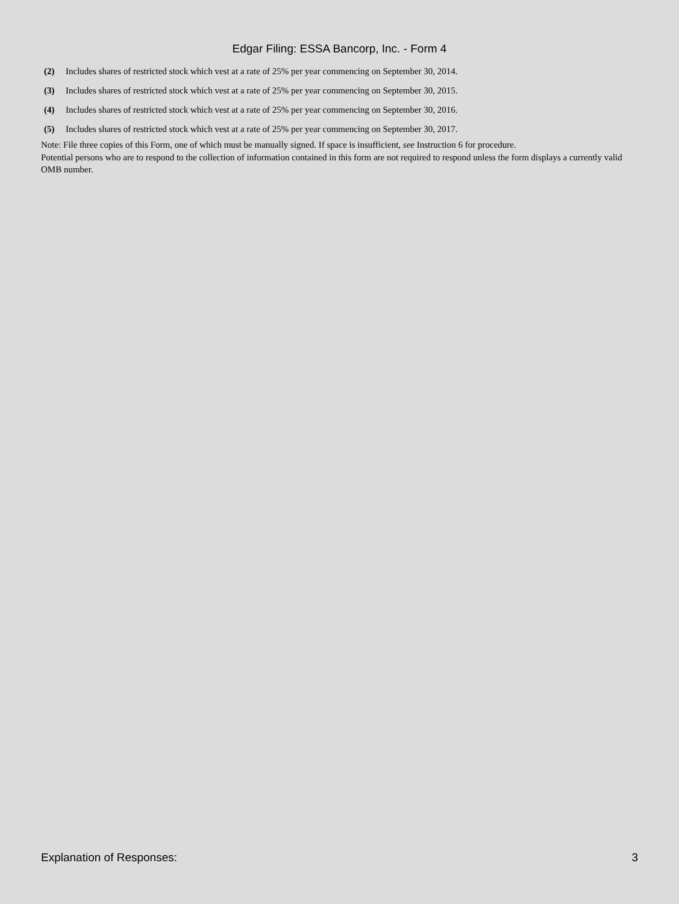Edgar Filing: ESSA Bancorp, Inc. - Form 4
(2) Includes shares of restricted stock which vest at a rate of 25% per year commencing on September 30, 2014.
(3) Includes shares of restricted stock which vest at a rate of 25% per year commencing on September 30, 2015.
(4) Includes shares of restricted stock which vest at a rate of 25% per year commencing on September 30, 2016.
(5) Includes shares of restricted stock which vest at a rate of 25% per year commencing on September 30, 2017.
Note: File three copies of this Form, one of which must be manually signed. If space is insufficient, see Instruction 6 for procedure.
Potential persons who are to respond to the collection of information contained in this form are not required to respond unless the form displays a currently valid OMB number.
Explanation of Responses: 3